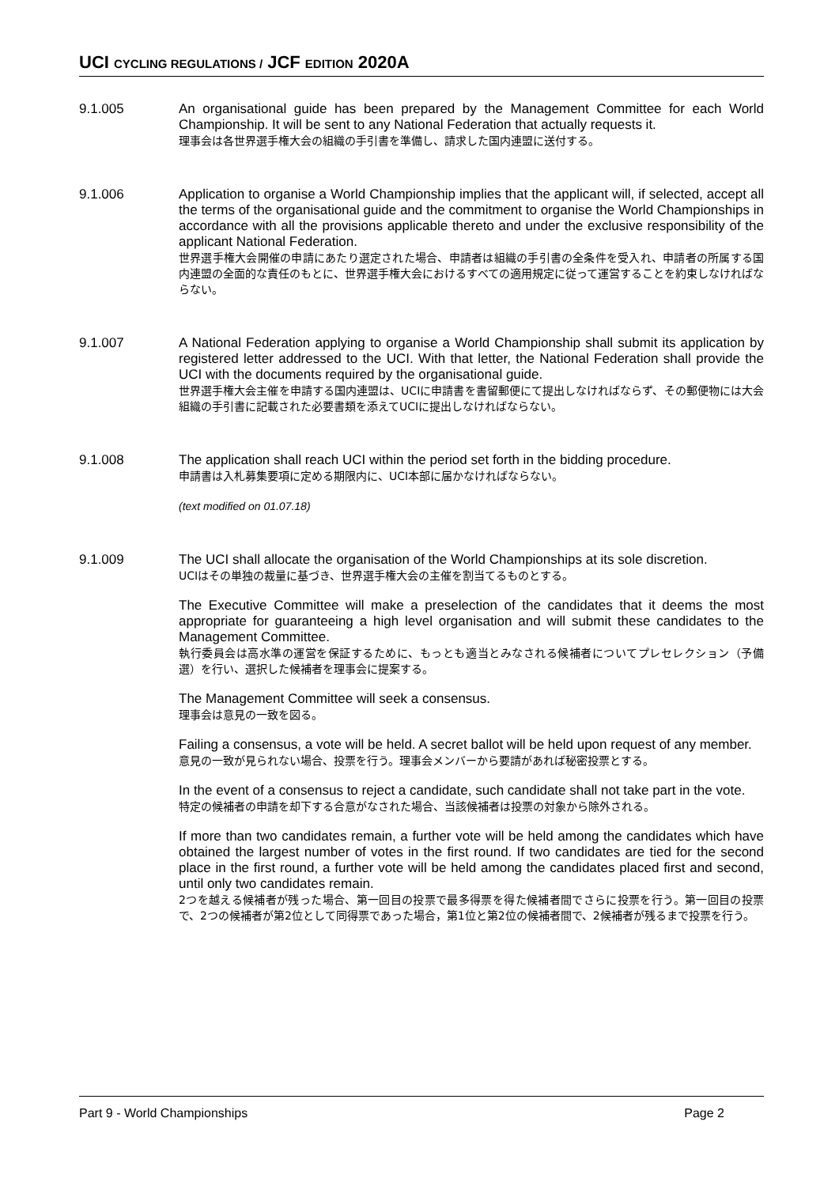UCI CYCLING REGULATIONS / JCF EDITION 2020A
9.1.005
An organisational guide has been prepared by the Management Committee for each World Championship. It will be sent to any National Federation that actually requests it.
理事会は各世界選手権大会の組織の手引書を準備し、請求した国内連盟に送付する。
9.1.006
Application to organise a World Championship implies that the applicant will, if selected, accept all the terms of the organisational guide and the commitment to organise the World Championships in accordance with all the provisions applicable thereto and under the exclusive responsibility of the applicant National Federation.
世界選手権大会開催の申請にあたり選定された場合、申請者は組織の手引書の全条件を受入れ、申請者の所属する国内連盟の全面的な責任のもとに、世界選手権大会におけるすべての適用規定に従って運営することを約束しなければならない。
9.1.007
A National Federation applying to organise a World Championship shall submit its application by registered letter addressed to the UCI. With that letter, the National Federation shall provide the UCI with the documents required by the organisational guide.
世界選手権大会主催を申請する国内連盟は、UCIに申請書を書留郵便にて提出しなければならず、その郵便物には大会組織の手引書に記載された必要書類を添えてUCIに提出しなければならない。
9.1.008
The application shall reach UCI within the period set forth in the bidding procedure.
申請書は入札募集要項に定める期限内に、UCI本部に届かなければならない。
(text modified on 01.07.18)
9.1.009
The UCI shall allocate the organisation of the World Championships at its sole discretion.
UCIはその単独の裁量に基づき、世界選手権大会の主催を割当てるものとする。
The Executive Committee will make a preselection of the candidates that it deems the most appropriate for guaranteeing a high level organisation and will submit these candidates to the Management Committee.
執行委員会は高水準の運営を保証するために、もっとも適当とみなされる候補者についてプレセレクション（予備選）を行い、選択した候補者を理事会に提案する。
The Management Committee will seek a consensus.
理事会は意見の一致を図る。
Failing a consensus, a vote will be held. A secret ballot will be held upon request of any member.
意見の一致が見られない場合、投票を行う。理事会メンバーから要請があれば秘密投票とする。
In the event of a consensus to reject a candidate, such candidate shall not take part in the vote.
特定の候補者の申請を却下する合意がなされた場合、当該候補者は投票の対象から除外される。
If more than two candidates remain, a further vote will be held among the candidates which have obtained the largest number of votes in the first round. If two candidates are tied for the second place in the first round, a further vote will be held among the candidates placed first and second, until only two candidates remain.
2つを越える候補者が残った場合、第一回目の投票で最多得票を得た候補者間でさらに投票を行う。第一回目の投票で、2つの候補者が第2位として同得票であった場合，第1位と第2位の候補者間で、2候補者が残るまで投票を行う。
Part 9 - World Championships Page 2